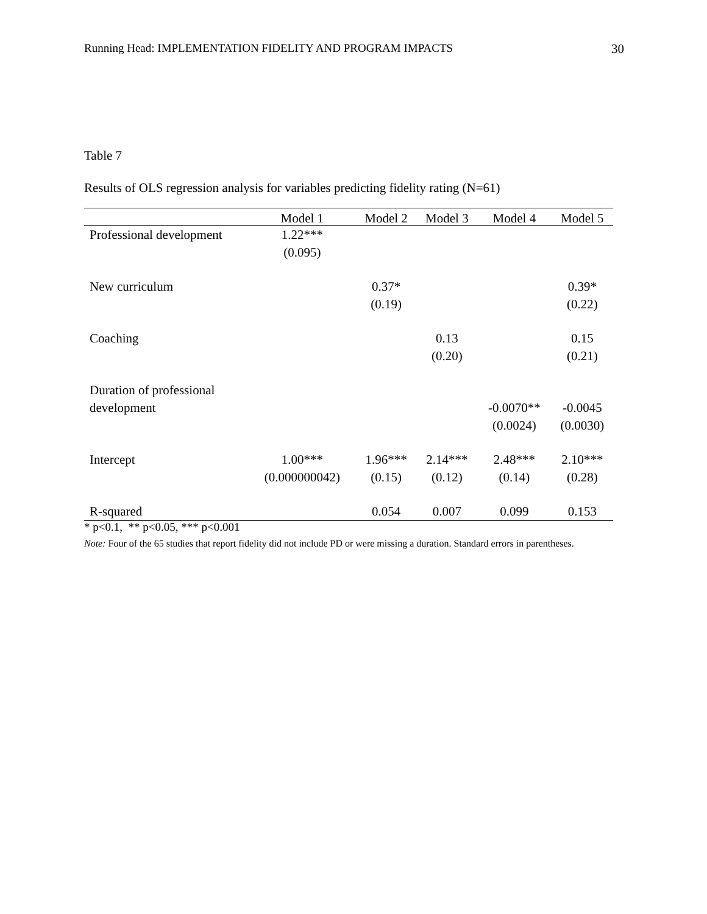Running Head: IMPLEMENTATION FIDELITY AND PROGRAM IMPACTS 30
Table 7
Results of OLS regression analysis for variables predicting fidelity rating (N=61)
| | Model 1 | Model 2 | Model 3 | Model 4 | Model 5 |
| --- | --- | --- | --- | --- | --- |
| Professional development | 1.22*** (0.095) | | | | |
| New curriculum | | 0.37* (0.19) | | | 0.39* (0.22) |
| Coaching | | | 0.13 (0.20) | | 0.15 (0.21) |
| Duration of professional development | | | | -0.0070** (0.0024) | -0.0045 (0.0030) |
| Intercept | 1.00*** (0.000000042) | 1.96*** (0.15) | 2.14*** (0.12) | 2.48*** (0.14) | 2.10*** (0.28) |
| R-squared | | 0.054 | 0.007 | 0.099 | 0.153 |
* p<0.1, ** p<0.05, *** p<0.001
Note: Four of the 65 studies that report fidelity did not include PD or were missing a duration. Standard errors in parentheses.